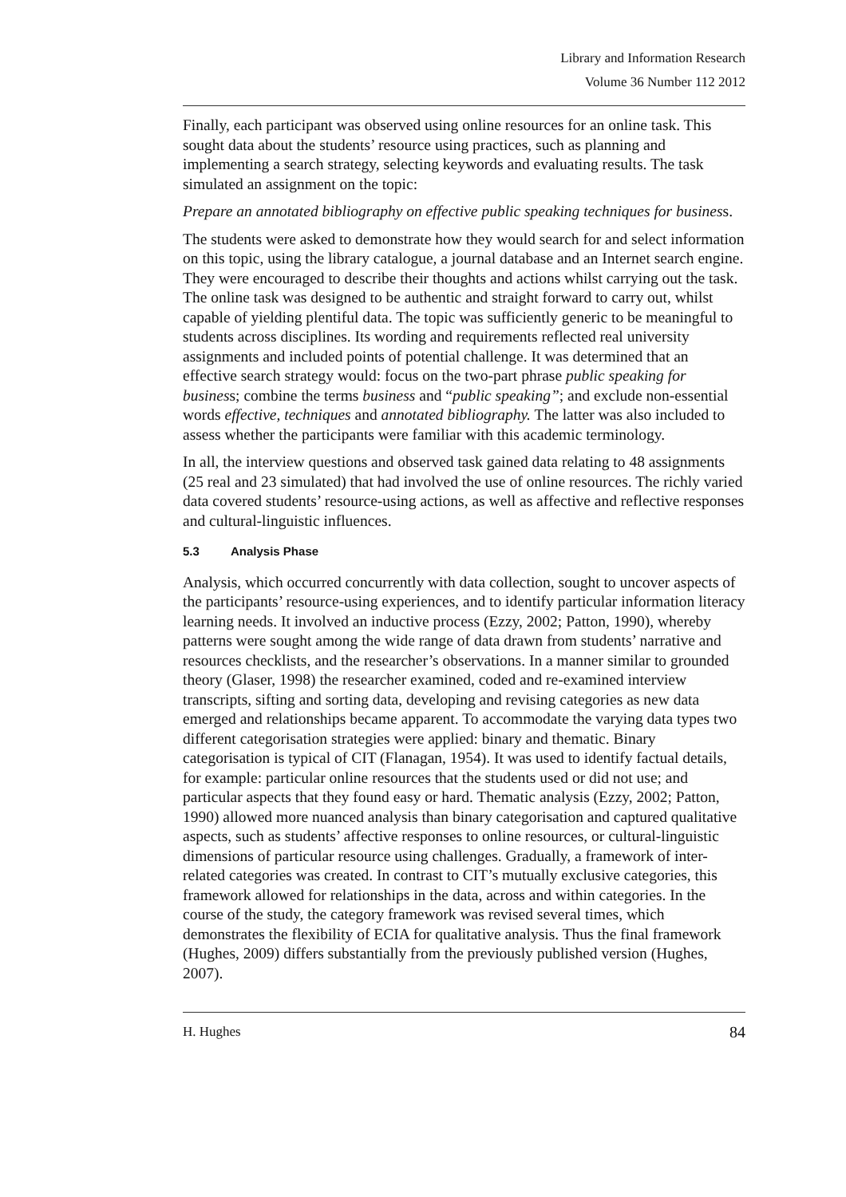Library and Information Research
Volume 36 Number 112 2012
Finally, each participant was observed using online resources for an online task. This sought data about the students’ resource using practices, such as planning and implementing a search strategy, selecting keywords and evaluating results. The task simulated an assignment on the topic:
Prepare an annotated bibliography on effective public speaking techniques for business.
The students were asked to demonstrate how they would search for and select information on this topic, using the library catalogue, a journal database and an Internet search engine. They were encouraged to describe their thoughts and actions whilst carrying out the task. The online task was designed to be authentic and straight forward to carry out, whilst capable of yielding plentiful data. The topic was sufficiently generic to be meaningful to students across disciplines. Its wording and requirements reflected real university assignments and included points of potential challenge. It was determined that an effective search strategy would: focus on the two-part phrase public speaking for business; combine the terms business and “public speaking”; and exclude non-essential words effective, techniques and annotated bibliography. The latter was also included to assess whether the participants were familiar with this academic terminology.
In all, the interview questions and observed task gained data relating to 48 assignments (25 real and 23 simulated) that had involved the use of online resources. The richly varied data covered students’ resource-using actions, as well as affective and reflective responses and cultural-linguistic influences.
5.3 Analysis Phase
Analysis, which occurred concurrently with data collection, sought to uncover aspects of the participants’ resource-using experiences, and to identify particular information literacy learning needs. It involved an inductive process (Ezzy, 2002; Patton, 1990), whereby patterns were sought among the wide range of data drawn from students’ narrative and resources checklists, and the researcher’s observations. In a manner similar to grounded theory (Glaser, 1998) the researcher examined, coded and re-examined interview transcripts, sifting and sorting data, developing and revising categories as new data emerged and relationships became apparent. To accommodate the varying data types two different categorisation strategies were applied: binary and thematic. Binary categorisation is typical of CIT (Flanagan, 1954). It was used to identify factual details, for example: particular online resources that the students used or did not use; and particular aspects that they found easy or hard. Thematic analysis (Ezzy, 2002; Patton, 1990) allowed more nuanced analysis than binary categorisation and captured qualitative aspects, such as students’ affective responses to online resources, or cultural-linguistic dimensions of particular resource using challenges. Gradually, a framework of inter-related categories was created. In contrast to CIT’s mutually exclusive categories, this framework allowed for relationships in the data, across and within categories. In the course of the study, the category framework was revised several times, which demonstrates the flexibility of ECIA for qualitative analysis. Thus the final framework (Hughes, 2009) differs substantially from the previously published version (Hughes, 2007).
H. Hughes 84